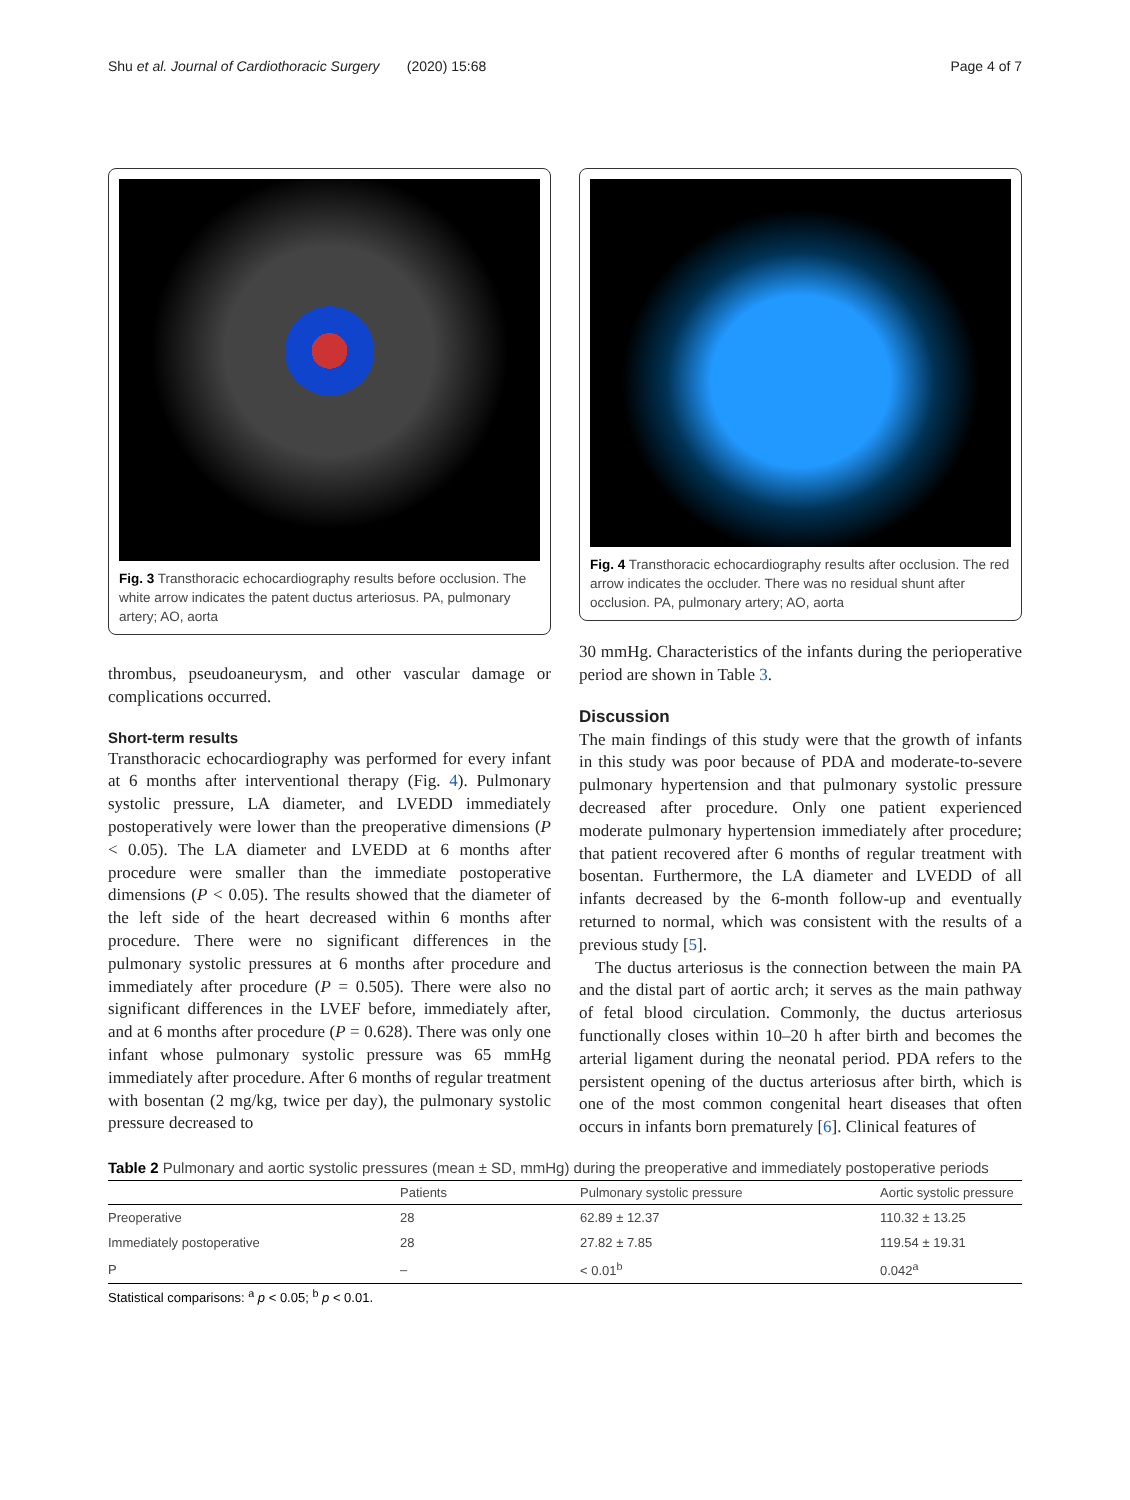Shu et al. Journal of Cardiothoracic Surgery (2020) 15:68 Page 4 of 7
Fig. 3 Transthoracic echocardiography results before occlusion. The white arrow indicates the patent ductus arteriosus. PA, pulmonary artery; AO, aorta
thrombus, pseudoaneurysm, and other vascular damage or complications occurred.
Short-term results
Transthoracic echocardiography was performed for every infant at 6 months after interventional therapy (Fig. 4). Pulmonary systolic pressure, LA diameter, and LVEDD immediately postoperatively were lower than the preoperative dimensions (P < 0.05). The LA diameter and LVEDD at 6 months after procedure were smaller than the immediate postoperative dimensions (P < 0.05). The results showed that the diameter of the left side of the heart decreased within 6 months after procedure. There were no significant differences in the pulmonary systolic pressures at 6 months after procedure and immediately after procedure (P = 0.505). There were also no significant differences in the LVEF before, immediately after, and at 6 months after procedure (P = 0.628). There was only one infant whose pulmonary systolic pressure was 65 mmHg immediately after procedure. After 6 months of regular treatment with bosentan (2 mg/kg, twice per day), the pulmonary systolic pressure decreased to
Fig. 4 Transthoracic echocardiography results after occlusion. The red arrow indicates the occluder. There was no residual shunt after occlusion. PA, pulmonary artery; AO, aorta
30 mmHg. Characteristics of the infants during the perioperative period are shown in Table 3.
Discussion
The main findings of this study were that the growth of infants in this study was poor because of PDA and moderate-to-severe pulmonary hypertension and that pulmonary systolic pressure decreased after procedure. Only one patient experienced moderate pulmonary hypertension immediately after procedure; that patient recovered after 6 months of regular treatment with bosentan. Furthermore, the LA diameter and LVEDD of all infants decreased by the 6-month follow-up and eventually returned to normal, which was consistent with the results of a previous study [5].
The ductus arteriosus is the connection between the main PA and the distal part of aortic arch; it serves as the main pathway of fetal blood circulation. Commonly, the ductus arteriosus functionally closes within 10–20 h after birth and becomes the arterial ligament during the neonatal period. PDA refers to the persistent opening of the ductus arteriosus after birth, which is one of the most common congenital heart diseases that often occurs in infants born prematurely [6]. Clinical features of
Table 2 Pulmonary and aortic systolic pressures (mean ± SD, mmHg) during the preoperative and immediately postoperative periods
| | Patients | Pulmonary systolic pressure | Aortic systolic pressure |
| --- | --- | --- | --- |
| Preoperative | 28 | 62.89 ± 12.37 | 110.32 ± 13.25 |
| Immediately postoperative | 28 | 27.82 ± 7.85 | 119.54 ± 19.31 |
| P | – | < 0.01<sup>b</sup> | 0.042<sup>a</sup> |
Statistical comparisons: <sup>a</sup> p < 0.05; <sup>b</sup> p < 0.01.